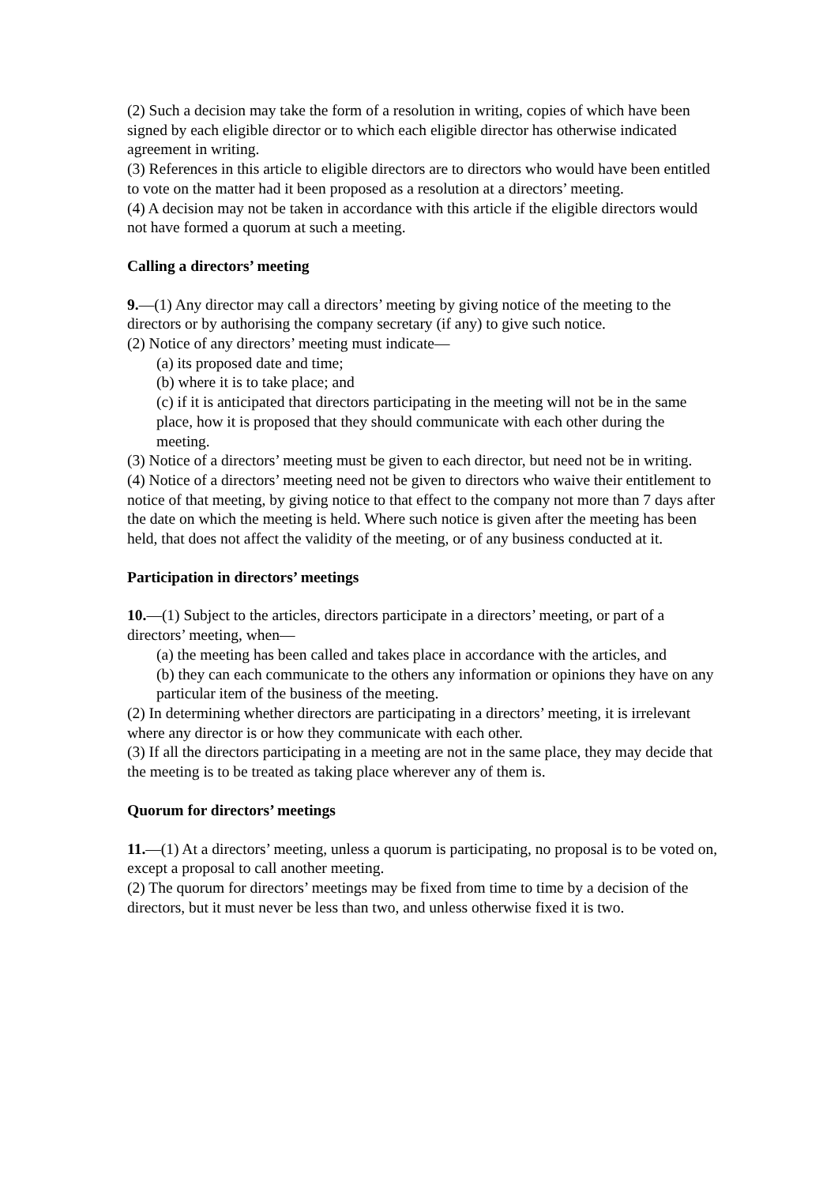(2) Such a decision may take the form of a resolution in writing, copies of which have been signed by each eligible director or to which each eligible director has otherwise indicated agreement in writing.
(3) References in this article to eligible directors are to directors who would have been entitled to vote on the matter had it been proposed as a resolution at a directors’ meeting.
(4) A decision may not be taken in accordance with this article if the eligible directors would not have formed a quorum at such a meeting.
Calling a directors’ meeting
9.—(1) Any director may call a directors’ meeting by giving notice of the meeting to the
directors or by authorising the company secretary (if any) to give such notice.
(2) Notice of any directors’ meeting must indicate—
(a) its proposed date and time;
(b) where it is to take place; and
(c) if it is anticipated that directors participating in the meeting will not be in the same place, how it is proposed that they should communicate with each other during the meeting.
(3) Notice of a directors’ meeting must be given to each director, but need not be in writing.
(4) Notice of a directors’ meeting need not be given to directors who waive their entitlement to notice of that meeting, by giving notice to that effect to the company not more than 7 days after the date on which the meeting is held. Where such notice is given after the meeting has been held, that does not affect the validity of the meeting, or of any business conducted at it.
Participation in directors’ meetings
10.—(1) Subject to the articles, directors participate in a directors’ meeting, or part of a
directors’ meeting, when—
(a) the meeting has been called and takes place in accordance with the articles, and
(b) they can each communicate to the others any information or opinions they have on any particular item of the business of the meeting.
(2) In determining whether directors are participating in a directors’ meeting, it is irrelevant where any director is or how they communicate with each other.
(3) If all the directors participating in a meeting are not in the same place, they may decide that the meeting is to be treated as taking place wherever any of them is.
Quorum for directors’ meetings
11.—(1) At a directors’ meeting, unless a quorum is participating, no proposal is to be voted on, except a proposal to call another meeting.
(2) The quorum for directors’ meetings may be fixed from time to time by a decision of the directors, but it must never be less than two, and unless otherwise fixed it is two.